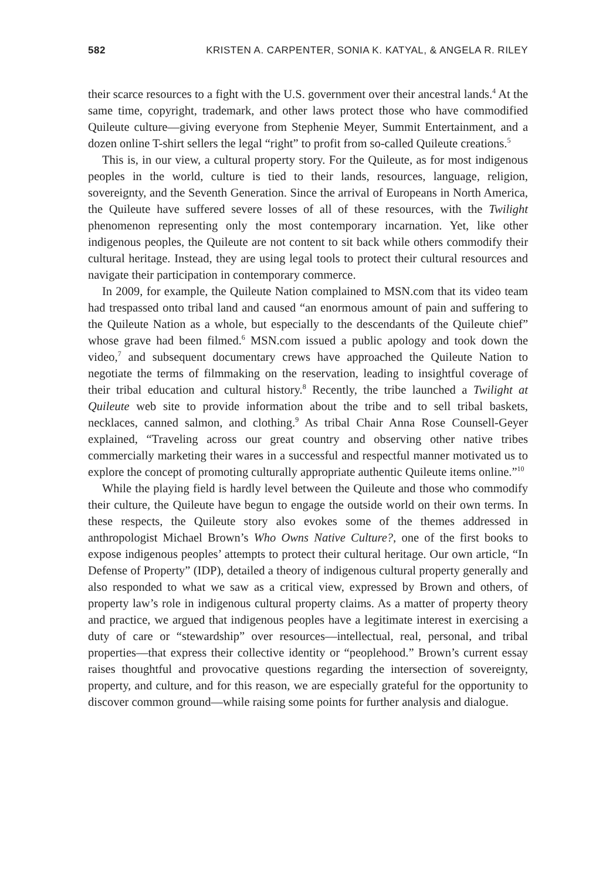582 KRISTEN A. CARPENTER, SONIA K. KATYAL, & ANGELA R. RILEY
their scarce resources to a fight with the U.S. government over their ancestral lands.<sup>4</sup> At the same time, copyright, trademark, and other laws protect those who have commodified Quileute culture—giving everyone from Stephenie Meyer, Summit Entertainment, and a dozen online T-shirt sellers the legal “right” to profit from so-called Quileute creations.<sup>5</sup>
This is, in our view, a cultural property story. For the Quileute, as for most indigenous peoples in the world, culture is tied to their lands, resources, language, religion, sovereignty, and the Seventh Generation. Since the arrival of Europeans in North America, the Quileute have suffered severe losses of all of these resources, with the Twilight phenomenon representing only the most contemporary incarnation. Yet, like other indigenous peoples, the Quileute are not content to sit back while others commodify their cultural heritage. Instead, they are using legal tools to protect their cultural resources and navigate their participation in contemporary commerce.
In 2009, for example, the Quileute Nation complained to MSN.com that its video team had trespassed onto tribal land and caused “an enormous amount of pain and suffering to the Quileute Nation as a whole, but especially to the descendants of the Quileute chief” whose grave had been filmed.<sup>6</sup> MSN.com issued a public apology and took down the video,<sup>7</sup> and subsequent documentary crews have approached the Quileute Nation to negotiate the terms of filmmaking on the reservation, leading to insightful coverage of their tribal education and cultural history.<sup>8</sup> Recently, the tribe launched a Twilight at Quileute web site to provide information about the tribe and to sell tribal baskets, necklaces, canned salmon, and clothing.<sup>9</sup> As tribal Chair Anna Rose Counsell-Geyer explained, “Traveling across our great country and observing other native tribes commercially marketing their wares in a successful and respectful manner motivated us to explore the concept of promoting culturally appropriate authentic Quileute items online.”<sup>10</sup>
While the playing field is hardly level between the Quileute and those who commodify their culture, the Quileute have begun to engage the outside world on their own terms. In these respects, the Quileute story also evokes some of the themes addressed in anthropologist Michael Brown’s Who Owns Native Culture?, one of the first books to expose indigenous peoples’ attempts to protect their cultural heritage. Our own article, “In Defense of Property” (IDP), detailed a theory of indigenous cultural property generally and also responded to what we saw as a critical view, expressed by Brown and others, of property law’s role in indigenous cultural property claims. As a matter of property theory and practice, we argued that indigenous peoples have a legitimate interest in exercising a duty of care or “stewardship” over resources—intellectual, real, personal, and tribal properties—that express their collective identity or “peoplehood.” Brown’s current essay raises thoughtful and provocative questions regarding the intersection of sovereignty, property, and culture, and for this reason, we are especially grateful for the opportunity to discover common ground—while raising some points for further analysis and dialogue.